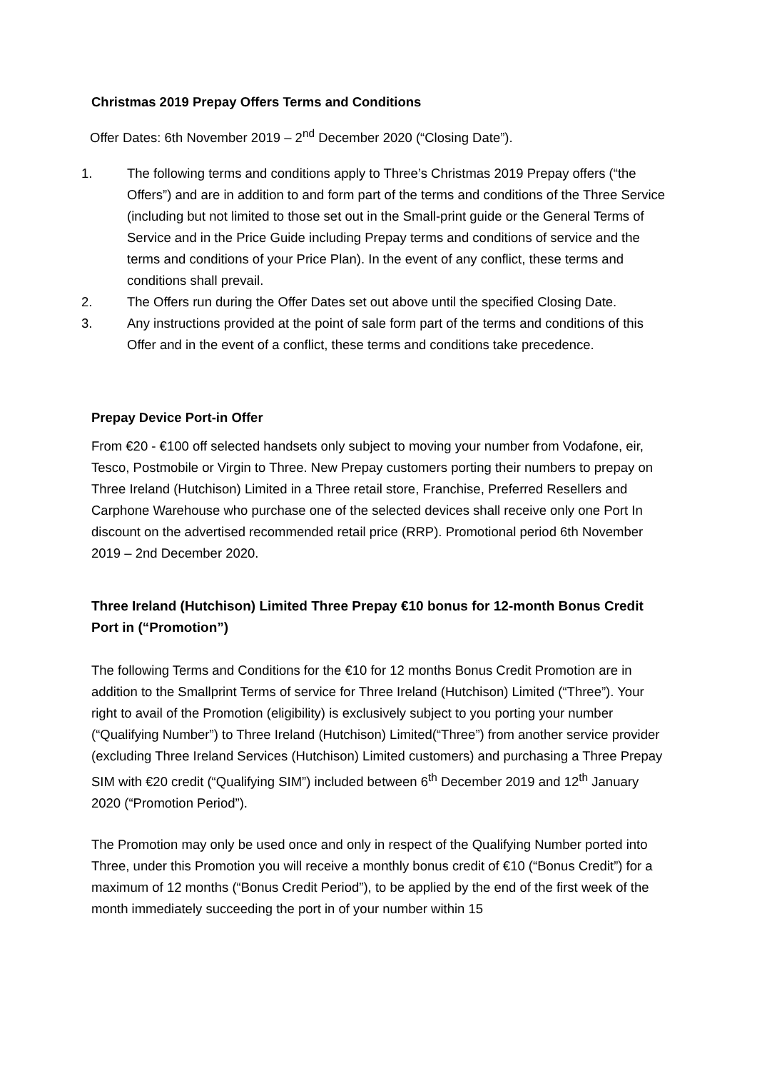Christmas 2019 Prepay Offers Terms and Conditions
Offer Dates: 6th November 2019 – 2<sup>nd</sup> December 2020 (“Closing Date”).
1. The following terms and conditions apply to Three’s Christmas 2019 Prepay offers (“the Offers”) and are in addition to and form part of the terms and conditions of the Three Service (including but not limited to those set out in the Small-print guide or the General Terms of Service and in the Price Guide including Prepay terms and conditions of service and the terms and conditions of your Price Plan). In the event of any conflict, these terms and conditions shall prevail.
2. The Offers run during the Offer Dates set out above until the specified Closing Date.
3. Any instructions provided at the point of sale form part of the terms and conditions of this Offer and in the event of a conflict, these terms and conditions take precedence.
Prepay Device Port-in Offer
From €20 - €100 off selected handsets only subject to moving your number from Vodafone, eir, Tesco, Postmobile or Virgin to Three. New Prepay customers porting their numbers to prepay on Three Ireland (Hutchison) Limited in a Three retail store, Franchise, Preferred Resellers and Carphone Warehouse who purchase one of the selected devices shall receive only one Port In discount on the advertised recommended retail price (RRP). Promotional period 6th November 2019 – 2nd December 2020.
Three Ireland (Hutchison) Limited Three Prepay €10 bonus for 12-month Bonus Credit Port in (“Promotion”)
The following Terms and Conditions for the €10 for 12 months Bonus Credit Promotion are in addition to the Smallprint Terms of service for Three Ireland (Hutchison) Limited (“Three”). Your right to avail of the Promotion (eligibility) is exclusively subject to you porting your number (“Qualifying Number”) to Three Ireland (Hutchison) Limited(“Three”) from another service provider (excluding Three Ireland Services (Hutchison) Limited customers) and purchasing a Three Prepay SIM with €20 credit (“Qualifying SIM”) included between 6<sup>th</sup> December 2019 and 12<sup>th</sup> January 2020 (“Promotion Period”).
The Promotion may only be used once and only in respect of the Qualifying Number ported into Three, under this Promotion you will receive a monthly bonus credit of €10 (“Bonus Credit”) for a maximum of 12 months (“Bonus Credit Period”), to be applied by the end of the first week of the month immediately succeeding the port in of your number within 15